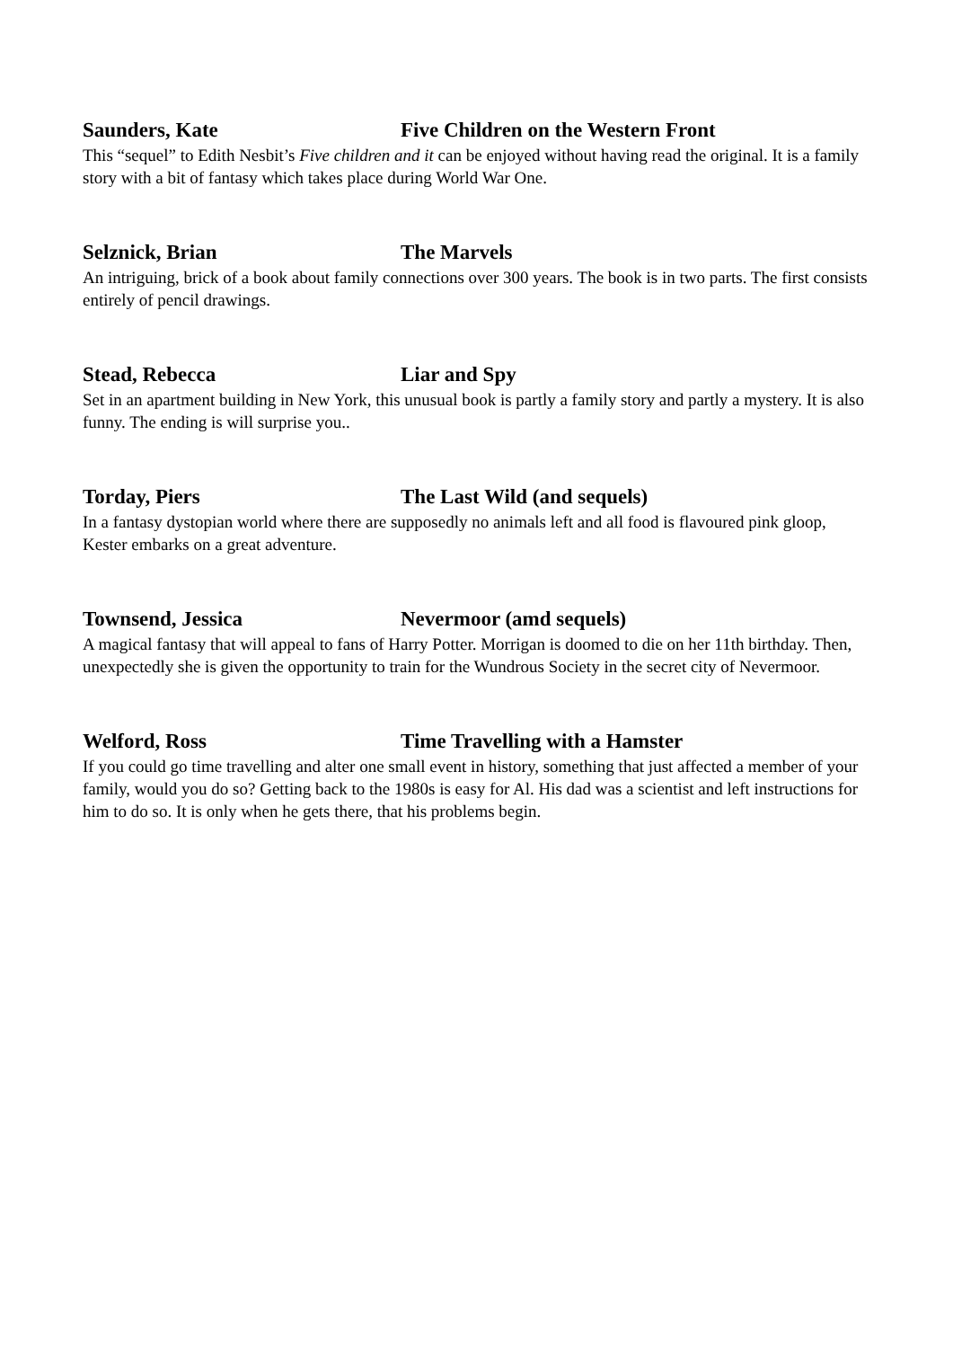Saunders, Kate Five Children on the Western Front
This “sequel” to Edith Nesbit’s Five children and it can be enjoyed without having read the original. It is a family story with a bit of fantasy which takes place during World War One.
Selznick, Brian The Marvels
An intriguing, brick of a book about family connections over 300 years. The book is in two parts. The first consists entirely of pencil drawings.
Stead, Rebecca Liar and Spy
Set in an apartment building in New York, this unusual book is partly a family story and partly a mystery. It is also funny. The ending is will surprise you..
Torday, Piers The Last Wild (and sequels)
In a fantasy dystopian world where there are supposedly no animals left and all food is flavoured pink gloop, Kester embarks on a great adventure.
Townsend, Jessica Nevermoor (amd sequels)
A magical fantasy that will appeal to fans of Harry Potter. Morrigan is doomed to die on her 11th birthday. Then, unexpectedly she is given the opportunity to train for the Wundrous Society in the secret city of Nevermoor.
Welford, Ross Time Travelling with a Hamster
If you could go time travelling and alter one small event in history, something that just affected a member of your family, would you do so? Getting back to the 1980s is easy for Al. His dad was a scientist and left instructions for him to do so. It is only when he gets there, that his problems begin.